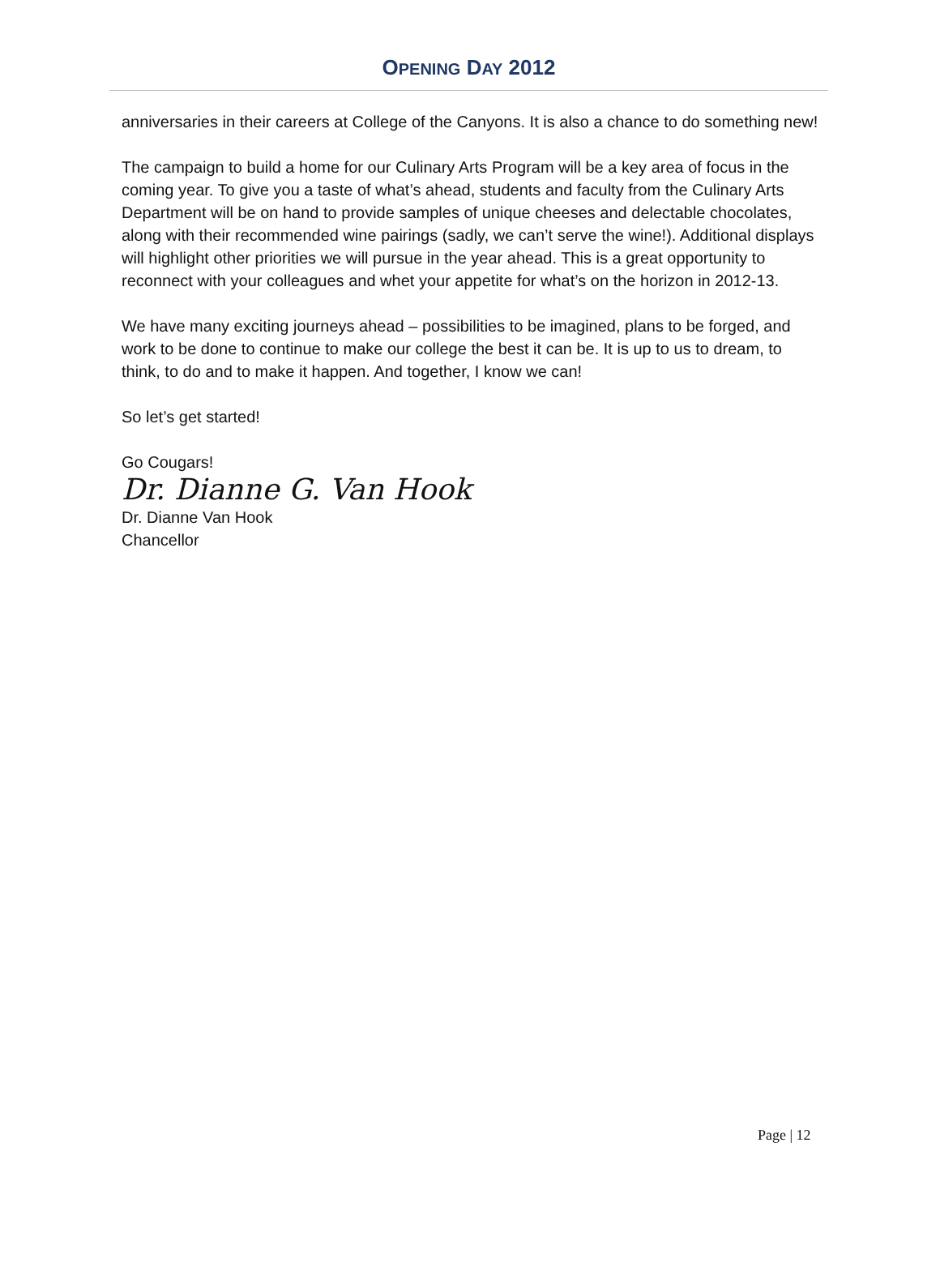OPENING DAY 2012
anniversaries in their careers at College of the Canyons. It is also a chance to do something new!
The campaign to build a home for our Culinary Arts Program will be a key area of focus in the coming year. To give you a taste of what’s ahead, students and faculty from the Culinary Arts Department will be on hand to provide samples of unique cheeses and delectable chocolates, along with their recommended wine pairings (sadly, we can’t serve the wine!). Additional displays will highlight other priorities we will pursue in the year ahead. This is a great opportunity to reconnect with your colleagues and whet your appetite for what’s on the horizon in 2012-13.
We have many exciting journeys ahead – possibilities to be imagined, plans to be forged, and work to be done to continue to make our college the best it can be. It is up to us to dream, to think, to do and to make it happen. And together, I know we can!
So let’s get started!
Go Cougars!
Dr. Dianne G. Van Hook
Dr. Dianne Van Hook
Chancellor
Page | 12